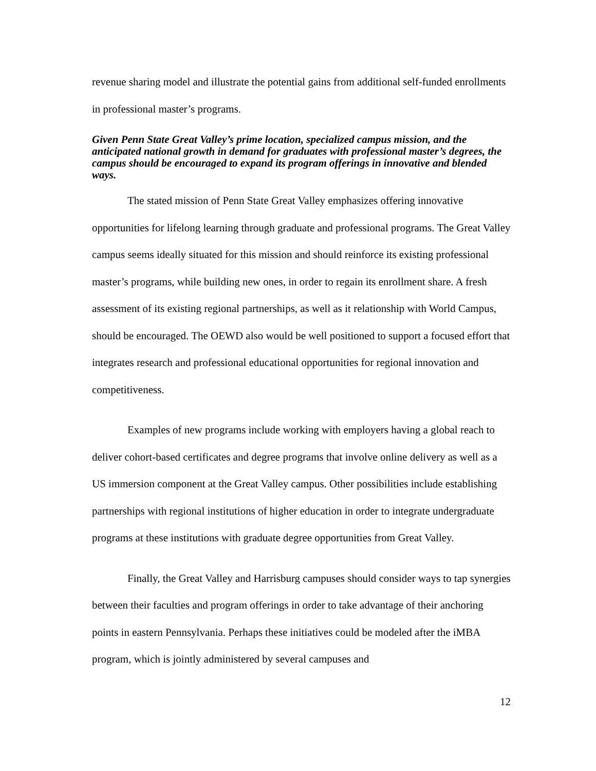revenue sharing model and illustrate the potential gains from additional self-funded enrollments in professional master’s programs.
Given Penn State Great Valley’s prime location, specialized campus mission, and the anticipated national growth in demand for graduates with professional master’s degrees, the campus should be encouraged to expand its program offerings in innovative and blended ways.
The stated mission of Penn State Great Valley emphasizes offering innovative opportunities for lifelong learning through graduate and professional programs. The Great Valley campus seems ideally situated for this mission and should reinforce its existing professional master’s programs, while building new ones, in order to regain its enrollment share. A fresh assessment of its existing regional partnerships, as well as it relationship with World Campus, should be encouraged. The OEWD also would be well positioned to support a focused effort that integrates research and professional educational opportunities for regional innovation and competitiveness.
Examples of new programs include working with employers having a global reach to deliver cohort-based certificates and degree programs that involve online delivery as well as a US immersion component at the Great Valley campus. Other possibilities include establishing partnerships with regional institutions of higher education in order to integrate undergraduate programs at these institutions with graduate degree opportunities from Great Valley.
Finally, the Great Valley and Harrisburg campuses should consider ways to tap synergies between their faculties and program offerings in order to take advantage of their anchoring points in eastern Pennsylvania. Perhaps these initiatives could be modeled after the iMBA program, which is jointly administered by several campuses and
12